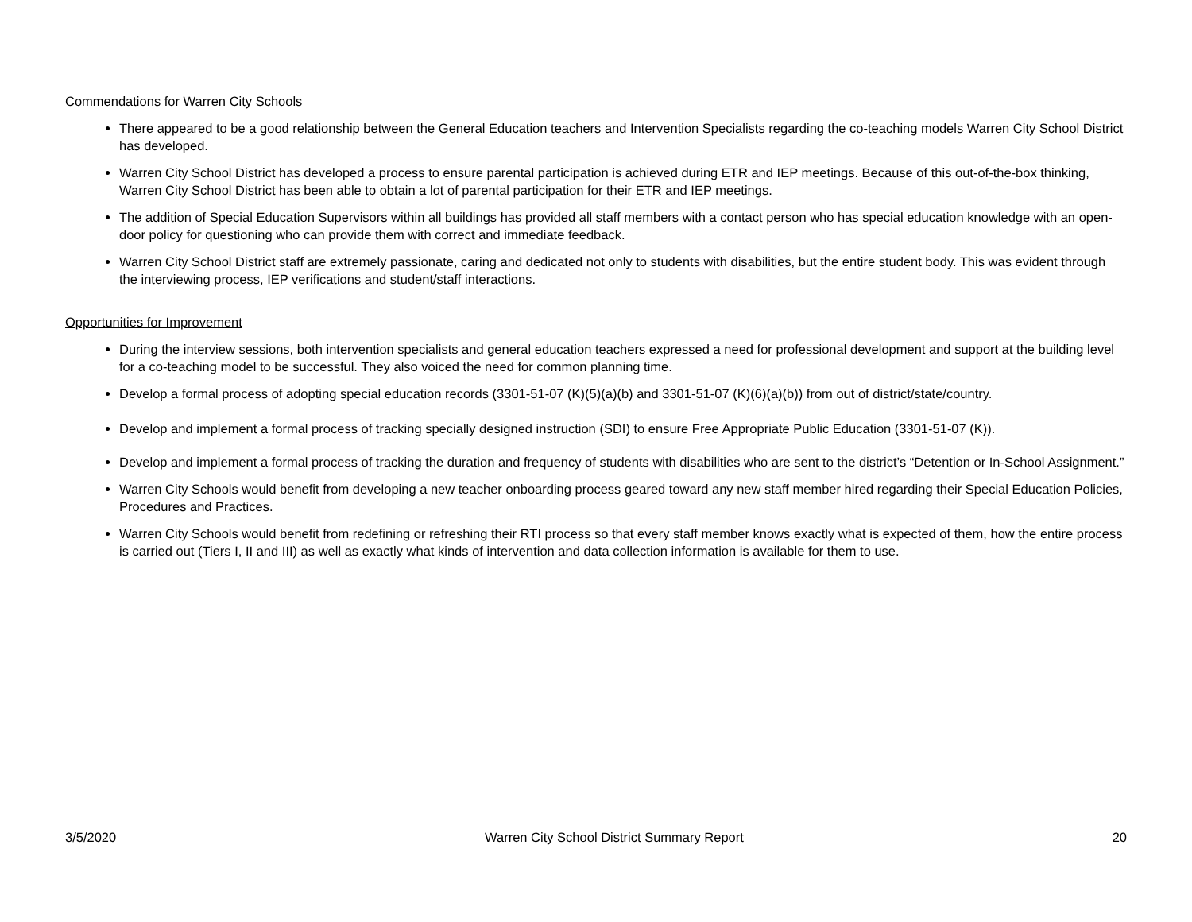Commendations for Warren City Schools
There appeared to be a good relationship between the General Education teachers and Intervention Specialists regarding the co-teaching models Warren City School District has developed.
Warren City School District has developed a process to ensure parental participation is achieved during ETR and IEP meetings. Because of this out-of-the-box thinking, Warren City School District has been able to obtain a lot of parental participation for their ETR and IEP meetings.
The addition of Special Education Supervisors within all buildings has provided all staff members with a contact person who has special education knowledge with an open-door policy for questioning who can provide them with correct and immediate feedback.
Warren City School District staff are extremely passionate, caring and dedicated not only to students with disabilities, but the entire student body. This was evident through the interviewing process, IEP verifications and student/staff interactions.
Opportunities for Improvement
During the interview sessions, both intervention specialists and general education teachers expressed a need for professional development and support at the building level for a co-teaching model to be successful. They also voiced the need for common planning time.
Develop a formal process of adopting special education records (3301-51-07 (K)(5)(a)(b) and 3301-51-07 (K)(6)(a)(b)) from out of district/state/country.
Develop and implement a formal process of tracking specially designed instruction (SDI) to ensure Free Appropriate Public Education (3301-51-07 (K)).
Develop and implement a formal process of tracking the duration and frequency of students with disabilities who are sent to the district’s “Detention or In-School Assignment.”
Warren City Schools would benefit from developing a new teacher onboarding process geared toward any new staff member hired regarding their Special Education Policies, Procedures and Practices.
Warren City Schools would benefit from redefining or refreshing their RTI process so that every staff member knows exactly what is expected of them, how the entire process is carried out (Tiers I, II and III) as well as exactly what kinds of intervention and data collection information is available for them to use.
3/5/2020 Warren City School District Summary Report 20